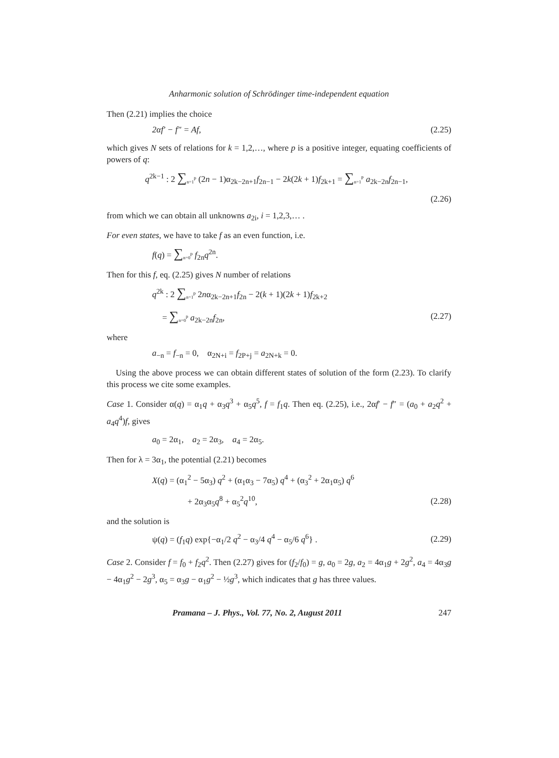Anharmonic solution of Schrödinger time-independent equation
Then (2.21) implies the choice
2αf′ − f″ = Af, (2.25)
which gives N sets of relations for k = 1,2,…, where p is a positive integer, equating coefficients of powers of q:
q<sup>2k−1</sup> : 2 ∑<sub>n=1</sub><sup>p</sup> (2n − 1)α<sub>2k−2n+1</sub>f<sub>2n−1</sub> − 2k(2k + 1)f<sub>2k+1</sub> = ∑<sub>n=1</sub><sup>P</sup> a<sub>2k−2n</sub>f<sub>2n−1</sub>,
(2.26)
from which we can obtain all unknowns a<sub>2i</sub>, i = 1,2,3,… .
For even states, we have to take f as an even function, i.e.
f(q) = ∑<sub>n=0</sub><sup>p</sup> f<sub>2n</sub>q<sup>2n</sup>.
Then for this f, eq. (2.25) gives N number of relations
q<sup>2k</sup> : 2 ∑<sub>n=1</sub><sup>p</sup> 2nα<sub>2k−2n+1</sub>f<sub>2n</sub> − 2(k + 1)(2k + 1)f<sub>2k+2</sub>
= ∑<sub>n=0</sub><sup>p</sup> a<sub>2k−2n</sub>f<sub>2n</sub>, (2.27)
where
a<sub>−n</sub> = f<sub>−n</sub> = 0, α<sub>2N+i</sub> = f<sub>2P+j</sub> = a<sub>2N+k</sub> = 0.
Using the above process we can obtain different states of solution of the form (2.23). To clarify this process we cite some examples.
Case 1. Consider α(q) = α<sub>1</sub>q + α<sub>3</sub>q<sup>3</sup> + α<sub>5</sub>q<sup>5</sup>, f = f<sub>1</sub>q. Then eq. (2.25), i.e., 2αf′ − f″ = (a<sub>0</sub> + a<sub>2</sub>q<sup>2</sup> + a<sub>4</sub>q<sup>4</sup>)f, gives
a<sub>0</sub> = 2α<sub>1</sub>, a<sub>2</sub> = 2α<sub>3</sub>, a<sub>4</sub> = 2α<sub>5</sub>.
Then for λ = 3α<sub>1</sub>, the potential (2.21) becomes
X(q) = (α<sub>1</sub><sup>2</sup> − 5α<sub>3</sub>) q<sup>2</sup> + (α<sub>1</sub>α<sub>3</sub> − 7α<sub>5</sub>) q<sup>4</sup> + (α<sub>3</sub><sup>2</sup> + 2α<sub>1</sub>α<sub>5</sub>) q<sup>6</sup>
+ 2α<sub>3</sub>α<sub>5</sub>q<sup>8</sup> + α<sub>5</sub><sup>2</sup>q<sup>10</sup>, (2.28)
and the solution is
ψ(q) = (f<sub>1</sub>q) exp{−α<sub>1</sub>/2 q<sup>2</sup> − α<sub>3</sub>/4 q<sup>4</sup> − α<sub>5</sub>/6 q<sup>6</sup>} . (2.29)
Case 2. Consider f = f<sub>0</sub> + f<sub>2</sub>q<sup>2</sup>. Then (2.27) gives for (f<sub>2</sub>/f<sub>0</sub>) = g, a<sub>0</sub> = 2g, a<sub>2</sub> = 4α<sub>1</sub>g + 2g<sup>2</sup>, a<sub>4</sub> = 4α<sub>3</sub>g − 4α<sub>1</sub>g<sup>2</sup> − 2g<sup>3</sup>, α<sub>5</sub> = α<sub>3</sub>g − α<sub>1</sub>g<sup>2</sup> − ½g<sup>3</sup>, which indicates that g has three values.
Pramana – J. Phys., Vol. 77, No. 2, August 2011 247